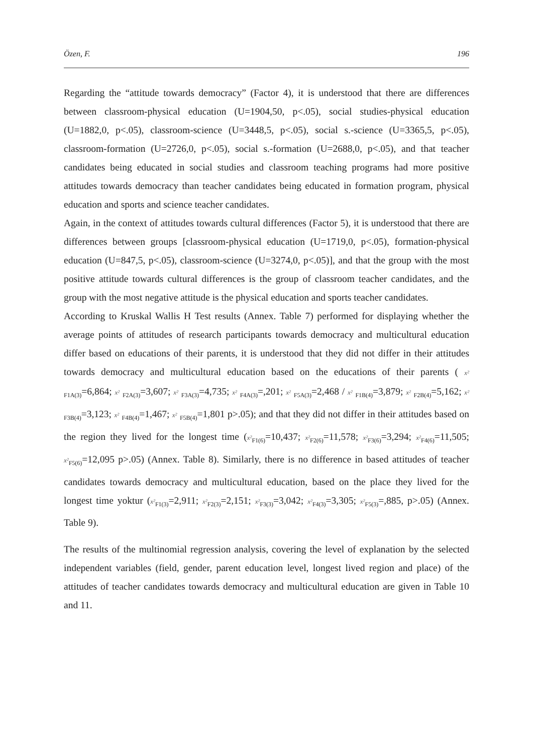Özen, F. 196
Regarding the “attitude towards democracy” (Factor 4), it is understood that there are differences between classroom-physical education (U=1904,50, p<.05), social studies-physical education (U=1882,0, p<.05), classroom-science (U=3448,5, p<.05), social s.-science (U=3365,5, p<.05), classroom-formation (U=2726,0, p<.05), social s.-formation (U=2688,0, p<.05), and that teacher candidates being educated in social studies and classroom teaching programs had more positive attitudes towards democracy than teacher candidates being educated in formation program, physical education and sports and science teacher candidates.
Again, in the context of attitudes towards cultural differences (Factor 5), it is understood that there are differences between groups [classroom-physical education (U=1719,0, p<.05), formation-physical education (U=847,5, p<.05), classroom-science (U=3274,0, p<.05)], and that the group with the most positive attitude towards cultural differences is the group of classroom teacher candidates, and the group with the most negative attitude is the physical education and sports teacher candidates.
According to Kruskal Wallis H Test results (Annex. Table 7) performed for displaying whether the average points of attitudes of research participants towards democracy and multicultural education differ based on educations of their parents, it is understood that they did not differ in their attitudes towards democracy and multicultural education based on the educations of their parents ( x² <sub>F1A(3)</sub>=6,864; x² <sub>F2A(3)</sub>=3,607; x² <sub>F3A(3)</sub>=4,735; x² <sub>F4A(3)</sub>=,201; x² <sub>F5A(3)</sub>=2,468 / x² <sub>F1B(4)</sub>=3,879; x² <sub>F2B(4)</sub>=5,162; x² <sub>F3B(4)</sub>=3,123; x² <sub>F4B(4)</sub>=1,467; x² <sub>F5B(4)</sub>=1,801 p>.05); and that they did not differ in their attitudes based on the region they lived for the longest time (x²<sub>F1(6)</sub>=10,437; x²<sub>F2(6)</sub>=11,578; x²<sub>F3(6)</sub>=3,294; x²<sub>F4(6)</sub>=11,505; x²<sub>F5(6)</sub>=12,095 p>.05) (Annex. Table 8). Similarly, there is no difference in based attitudes of teacher candidates towards democracy and multicultural education, based on the place they lived for the longest time yoktur (x²<sub>F1(3)</sub>=2,911; x²<sub>F2(3)</sub>=2,151; x²<sub>F3(3)</sub>=3,042; x²<sub>F4(3)</sub>=3,305; x²<sub>F5(3)</sub>=,885, p>.05) (Annex. Table 9).
The results of the multinomial regression analysis, covering the level of explanation by the selected independent variables (field, gender, parent education level, longest lived region and place) of the attitudes of teacher candidates towards democracy and multicultural education are given in Table 10 and 11.